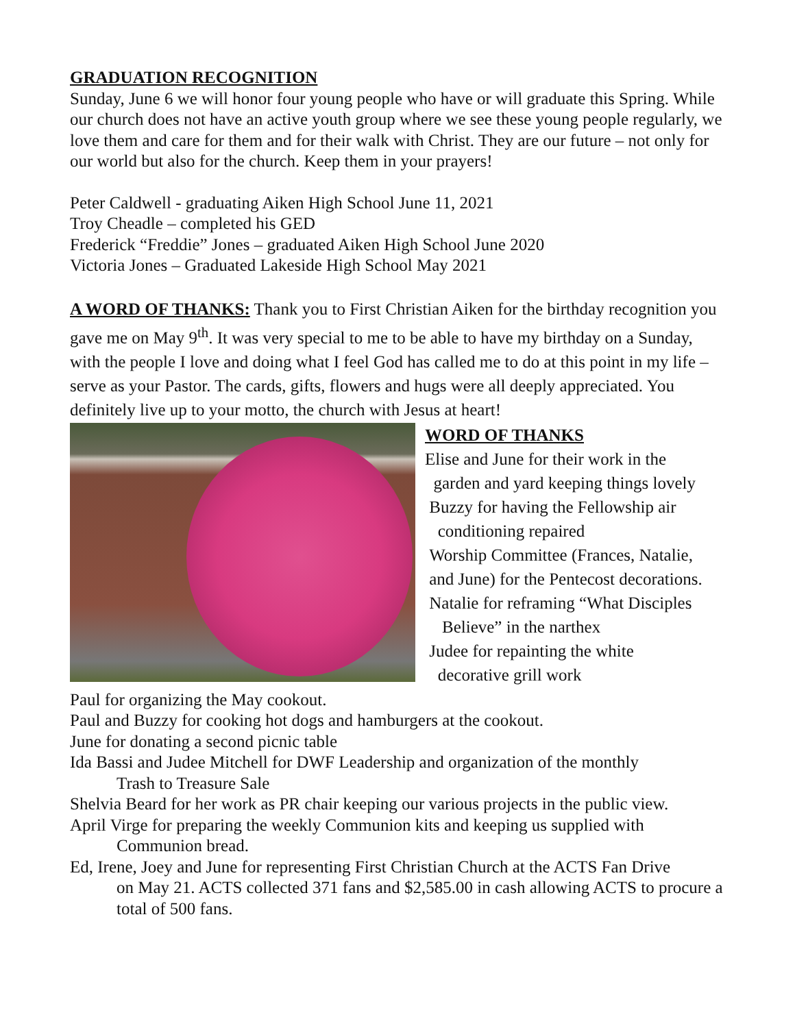GRADUATION RECOGNITION
Sunday, June 6 we will honor four young people who have or will graduate this Spring. While our church does not have an active youth group where we see these young people regularly, we love them and care for them and for their walk with Christ. They are our future – not only for our world but also for the church. Keep them in your prayers!
Peter Caldwell - graduating Aiken High School June 11, 2021
Troy Cheadle – completed his GED
Frederick “Freddie” Jones – graduated Aiken High School June 2020
Victoria Jones – Graduated Lakeside High School May 2021
A WORD OF THANKS: Thank you to First Christian Aiken for the birthday recognition you gave me on May 9<sup>th</sup>. It was very special to me to be able to have my birthday on a Sunday, with the people I love and doing what I feel God has called me to do at this point in my life – serve as your Pastor. The cards, gifts, flowers and hugs were all deeply appreciated. You definitely live up to your motto, the church with Jesus at heart!
WORD OF THANKS
Elise and June for their work in the
garden and yard keeping things lovely
Buzzy for having the Fellowship air
conditioning repaired
Worship Committee (Frances, Natalie,
and June) for the Pentecost decorations.
Natalie for reframing “What Disciples
Believe” in the narthex
Judee for repainting the white
decorative grill work
Paul for organizing the May cookout.
Paul and Buzzy for cooking hot dogs and hamburgers at the cookout.
June for donating a second picnic table
Ida Bassi and Judee Mitchell for DWF Leadership and organization of the monthly
Trash to Treasure Sale
Shelvia Beard for her work as PR chair keeping our various projects in the public view.
April Virge for preparing the weekly Communion kits and keeping us supplied with
Communion bread.
Ed, Irene, Joey and June for representing First Christian Church at the ACTS Fan Drive
on May 21. ACTS collected 371 fans and $2,585.00 in cash allowing ACTS to procure a total of 500 fans.